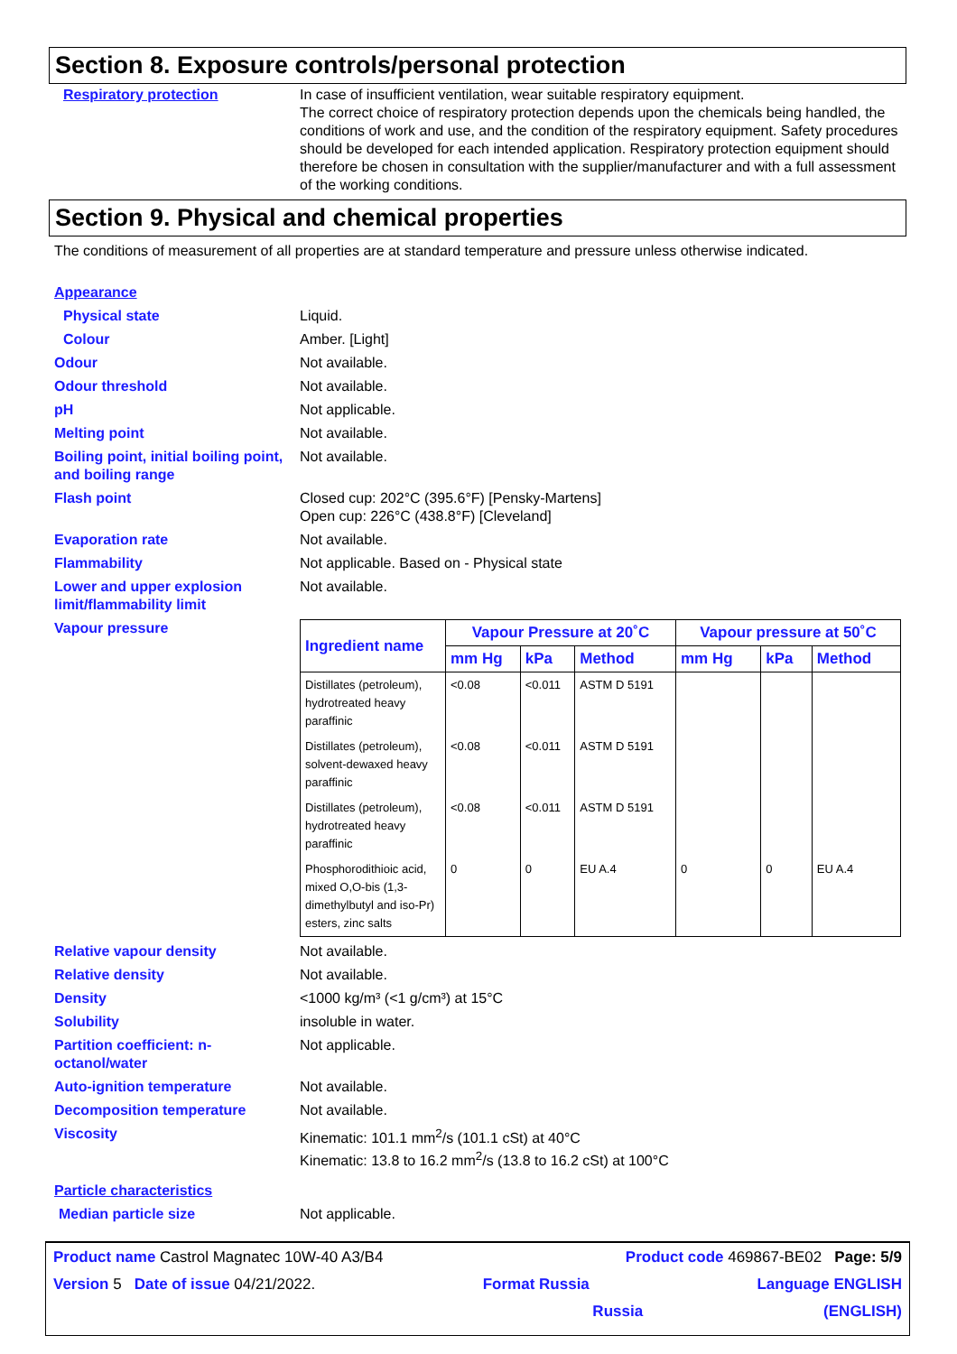Section 8. Exposure controls/personal protection
Respiratory protection In case of insufficient ventilation, wear suitable respiratory equipment.
The correct choice of respiratory protection depends upon the chemicals being handled, the conditions of work and use, and the condition of the respiratory equipment. Safety procedures should be developed for each intended application. Respiratory protection equipment should therefore be chosen in consultation with the supplier/manufacturer and with a full assessment of the working conditions.
Section 9. Physical and chemical properties
The conditions of measurement of all properties are at standard temperature and pressure unless otherwise indicated.
Appearance
Physical state Liquid.
Colour Amber. [Light]
Odour Not available.
Odour threshold Not available.
pH Not applicable.
Melting point Not available.
Boiling point, initial boiling point, and boiling range
Not available.
Flash point Closed cup: 202°C (395.6°F) [Pensky-Martens]
Open cup: 226°C (438.8°F) [Cleveland]
Evaporation rate Not available.
Flammability Not applicable. Based on - Physical state
Lower and upper explosion limit/flammability limit
Not available.
Vapour pressure
| Ingredient name | Vapour Pressure at 20˚C | | | Vapour pressure at 50˚C | | |
| --- | --- | --- | --- | --- | --- | --- |
| | mm Hg | kPa | Method | mm Hg | kPa | Method |
| Distillates (petroleum), hydrotreated heavy paraffinic | <0.08 | <0.011 | ASTM D 5191 | | | |
| Distillates (petroleum), solvent-dewaxed heavy paraffinic | <0.08 | <0.011 | ASTM D 5191 | | | |
| Distillates (petroleum), hydrotreated heavy paraffinic | <0.08 | <0.011 | ASTM D 5191 | | | |
| Phosphorodithioic acid, mixed O,O-bis (1,3-dimethylbutyl and iso-Pr) esters, zinc salts | 0 | 0 | EU A.4 | 0 | 0 | EU A.4 |
Relative vapour density Not available.
Relative density Not available.
Density <1000 kg/m³ (<1 g/cm³) at 15°C
Solubility insoluble in water.
Partition coefficient: n-octanol/water
Not applicable.
Auto-ignition temperature Not available.
Decomposition temperature Not available.
Viscosity Kinematic: 101.1 mm<sup>2</sup>/s (101.1 cSt) at 40°C
Kinematic: 13.8 to 16.2 mm<sup>2</sup>/s (13.8 to 16.2 cSt) at 100°C
Particle characteristics
Median particle size Not applicable.
Product name Castrol Magnatec 10W-40 A3/B4 Product code 469867-BE02 Page: 5/9
Version 5 Date of issue 04/21/2022. Format Russia Language ENGLISH
Russia (ENGLISH)